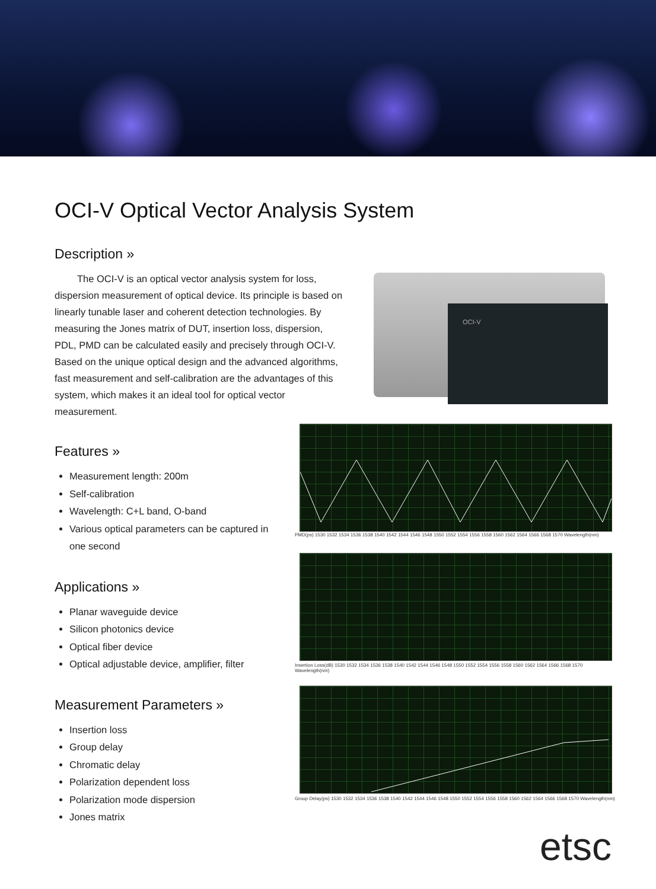OCI-V Optical Vector Analysis System
Description »
The OCI-V is an optical vector analysis system for loss, dispersion measurement of optical device. Its principle is based on linearly tunable laser and coherent detection technologies. By measuring the Jones matrix of DUT, insertion loss, dispersion, PDL, PMD can be calculated easily and precisely through OCI-V. Based on the unique optical design and the advanced algorithms, fast measurement and self-calibration are the advantages of this system, which makes it an ideal tool for optical vector measurement.
Features »
Measurement length: 200m
Self-calibration
Wavelength: C+L band, O-band
Various optical parameters can be captured in one second
Applications »
Planar waveguide device
Silicon photonics device
Optical fiber device
Optical adjustable device, amplifier, filter
Measurement Parameters »
Insertion loss
Group delay
Chromatic delay
Polarization dependent loss
Polarization mode dispersion
Jones matrix
OCI-V
PMD(ps) 1530 1532 1534 1536 1538 1540 1542 1544 1546 1548 1550 1552 1554 1556 1558 1560 1562 1564 1566 1568 1570 Wavelength(nm)
Insertion Loss(dB) 1530 1532 1534 1536 1538 1540 1542 1544 1546 1548 1550 1552 1554 1556 1558 1560 1562 1564 1566 1568 1570 Wavelength(nm)
Group Delay(ps) 1530 1532 1534 1536 1538 1540 1542 1544 1546 1548 1550 1552 1554 1556 1558 1560 1562 1564 1566 1568 1570 Wavelength(nm)
etsc